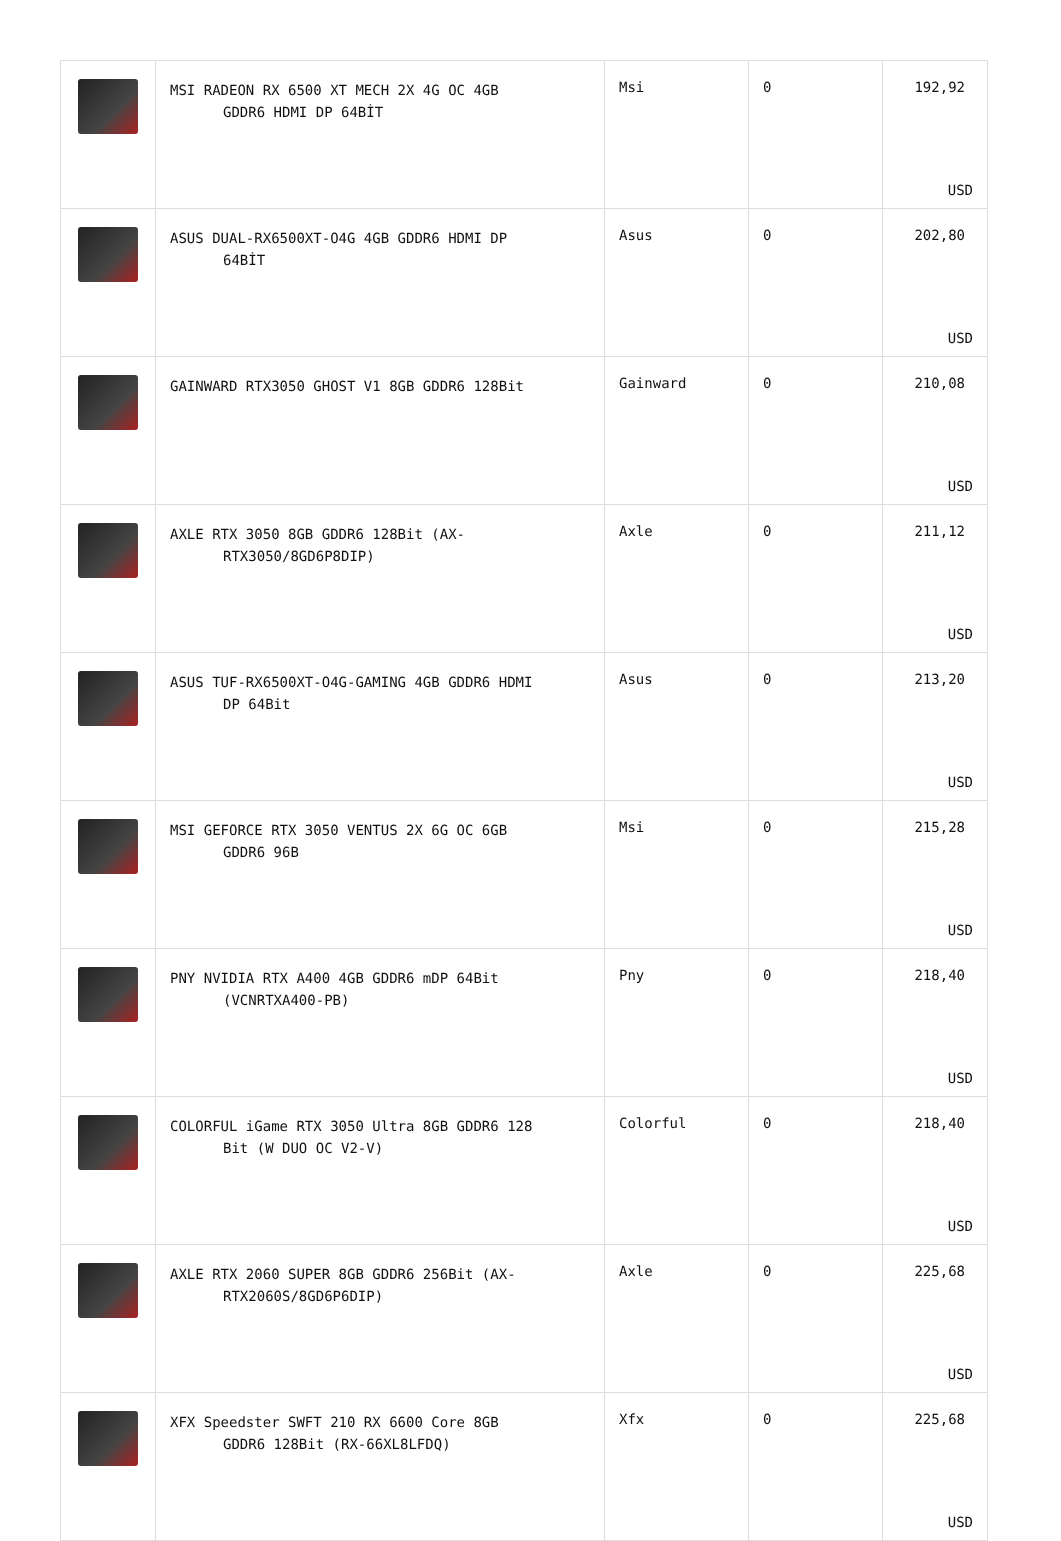| | MSI RADEON RX 6500 XT MECH 2X 4G OC 4GB GDDR6 HDMI DP 64BİT | Msi | 0 | 192,92 USD |
| | ASUS DUAL-RX6500XT-O4G 4GB GDDR6 HDMI DP 64BİT | Asus | 0 | 202,80 USD |
| | GAINWARD RTX3050 GHOST V1 8GB GDDR6 128Bit | Gainward | 0 | 210,08 USD |
| | AXLE RTX 3050 8GB GDDR6 128Bit (AX- RTX3050/8GD6P8DIP) | Axle | 0 | 211,12 USD |
| | ASUS TUF-RX6500XT-O4G-GAMING 4GB GDDR6 HDMI DP 64Bit | Asus | 0 | 213,20 USD |
| | MSI GEFORCE RTX 3050 VENTUS 2X 6G OC 6GB GDDR6 96B | Msi | 0 | 215,28 USD |
| | PNY NVIDIA RTX A400 4GB GDDR6 mDP 64Bit (VCNRTXA400-PB) | Pny | 0 | 218,40 USD |
| | COLORFUL iGame RTX 3050 Ultra 8GB GDDR6 128 Bit (W DUO OC V2-V) | Colorful | 0 | 218,40 USD |
| | AXLE RTX 2060 SUPER 8GB GDDR6 256Bit (AX- RTX2060S/8GD6P6DIP) | Axle | 0 | 225,68 USD |
| | XFX Speedster SWFT 210 RX 6600 Core 8GB GDDR6 128Bit (RX-66XL8LFDQ) | Xfx | 0 | 225,68 USD |